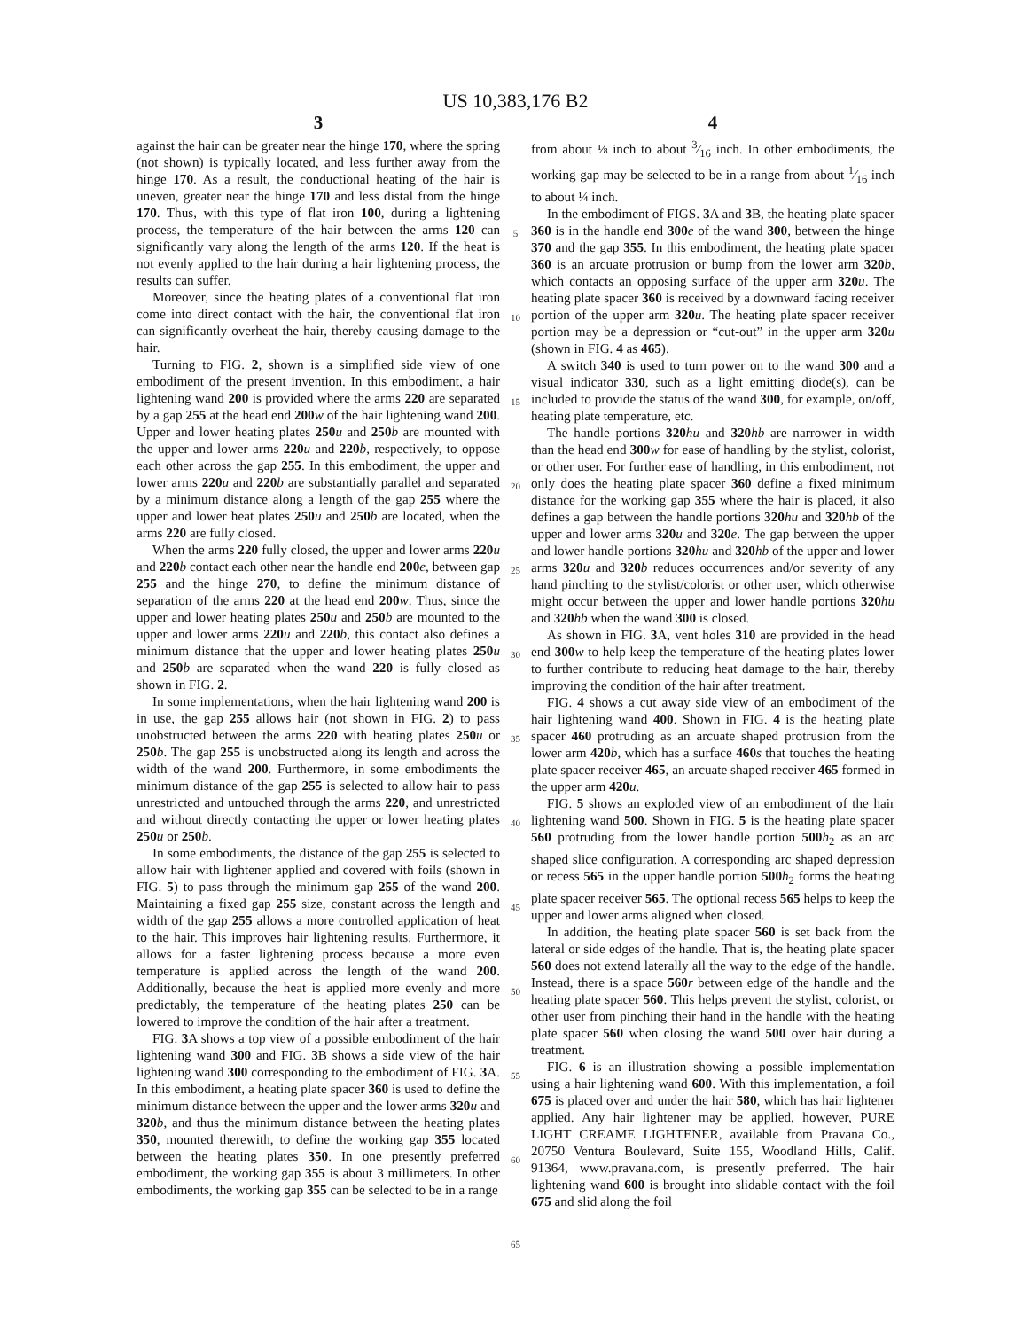US 10,383,176 B2
3
against the hair can be greater near the hinge 170, where the spring (not shown) is typically located, and less further away from the hinge 170. As a result, the conductional heating of the hair is uneven, greater near the hinge 170 and less distal from the hinge 170. Thus, with this type of flat iron 100, during a lightening process, the temperature of the hair between the arms 120 can significantly vary along the length of the arms 120. If the heat is not evenly applied to the hair during a hair lightening process, the results can suffer.
Moreover, since the heating plates of a conventional flat iron come into direct contact with the hair, the conventional flat iron can significantly overheat the hair, thereby causing damage to the hair.
Turning to FIG. 2, shown is a simplified side view of one embodiment of the present invention. In this embodiment, a hair lightening wand 200 is provided where the arms 220 are separated by a gap 255 at the head end 200 w of the hair lightening wand 200. Upper and lower heating plates 250 u and 250 b are mounted with the upper and lower arms 220 u and 220 b, respectively, to oppose each other across the gap 255. In this embodiment, the upper and lower arms 220 u and 220 b are substantially parallel and separated by a minimum distance along a length of the gap 255 where the upper and lower heat plates 250 u and 250 b are located, when the arms 220 are fully closed.
When the arms 220 fully closed, the upper and lower arms 220 u and 220 b contact each other near the handle end 200 e, between gap 255 and the hinge 270, to define the minimum distance of separation of the arms 220 at the head end 200 w. Thus, since the upper and lower heating plates 250 u and 250 b are mounted to the upper and lower arms 220 u and 220 b, this contact also defines a minimum distance that the upper and lower heating plates 250 u and 250 b are separated when the wand 220 is fully closed as shown in FIG. 2.
In some implementations, when the hair lightening wand 200 is in use, the gap 255 allows hair (not shown in FIG. 2) to pass unobstructed between the arms 220 with heating plates 250 u or 250 b. The gap 255 is unobstructed along its length and across the width of the wand 200. Furthermore, in some embodiments the minimum distance of the gap 255 is selected to allow hair to pass unrestricted and untouched through the arms 220, and unrestricted and without directly contacting the upper or lower heating plates 250 u or 250 b.
In some embodiments, the distance of the gap 255 is selected to allow hair with lightener applied and covered with foils (shown in FIG. 5) to pass through the minimum gap 255 of the wand 200. Maintaining a fixed gap 255 size, constant across the length and width of the gap 255 allows a more controlled application of heat to the hair. This improves hair lightening results. Furthermore, it allows for a faster lightening process because a more even temperature is applied across the length of the wand 200. Additionally, because the heat is applied more evenly and more predictably, the temperature of the heating plates 250 can be lowered to improve the condition of the hair after a treatment.
FIG. 3 A shows a top view of a possible embodiment of the hair lightening wand 300 and FIG. 3 B shows a side view of the hair lightening wand 300 corresponding to the embodiment of FIG. 3 A. In this embodiment, a heating plate spacer 360 is used to define the minimum distance between the upper and the lower arms 320 u and 320 b, and thus the minimum distance between the heating plates 350, mounted therewith, to define the working gap 355 located between the heating plates 350. In one presently preferred embodiment, the working gap 355 is about 3 millimeters. In other embodiments, the working gap 355 can be selected to be in a range
5
10
15
20
25
30
35
40
45
50
55
60
65
4
from about ⅛ inch to about 3⁄16 inch. In other embodiments, the working gap may be selected to be in a range from about 1⁄16 inch to about ¼ inch.
In the embodiment of FIGS. 3 A and 3 B, the heating plate spacer 360 is in the handle end 300 e of the wand 300, between the hinge 370 and the gap 355. In this embodiment, the heating plate spacer 360 is an arcuate protrusion or bump from the lower arm 320 b, which contacts an opposing surface of the upper arm 320 u. The heating plate spacer 360 is received by a downward facing receiver portion of the upper arm 320 u. The heating plate spacer receiver portion may be a depression or “cut-out” in the upper arm 320 u (shown in FIG. 4 as 465).
A switch 340 is used to turn power on to the wand 300 and a visual indicator 330, such as a light emitting diode(s), can be included to provide the status of the wand 300, for example, on/off, heating plate temperature, etc.
The handle portions 320 hu and 320 hb are narrower in width than the head end 300 w for ease of handling by the stylist, colorist, or other user. For further ease of handling, in this embodiment, not only does the heating plate spacer 360 define a fixed minimum distance for the working gap 355 where the hair is placed, it also defines a gap between the handle portions 320 hu and 320 hb of the upper and lower arms 320 u and 320 e. The gap between the upper and lower handle portions 320 hu and 320 hb of the upper and lower arms 320 u and 320 b reduces occurrences and/or severity of any hand pinching to the stylist/colorist or other user, which otherwise might occur between the upper and lower handle portions 320 hu and 320 hb when the wand 300 is closed.
As shown in FIG. 3 A, vent holes 310 are provided in the head end 300 w to help keep the temperature of the heating plates lower to further contribute to reducing heat damage to the hair, thereby improving the condition of the hair after treatment.
FIG. 4 shows a cut away side view of an embodiment of the hair lightening wand 400. Shown in FIG. 4 is the heating plate spacer 460 protruding as an arcuate shaped protrusion from the lower arm 420 b, which has a surface 460 s that touches the heating plate spacer receiver 465, an arcuate shaped receiver 465 formed in the upper arm 420 u.
FIG. 5 shows an exploded view of an embodiment of the hair lightening wand 500. Shown in FIG. 5 is the heating plate spacer 560 protruding from the lower handle portion 500 h<sub>2</sub> as an arc shaped slice configuration. A corresponding arc shaped depression or recess 565 in the upper handle portion 500 h<sub>2</sub> forms the heating plate spacer receiver 565. The optional recess 565 helps to keep the upper and lower arms aligned when closed.
In addition, the heating plate spacer 560 is set back from the lateral or side edges of the handle. That is, the heating plate spacer 560 does not extend laterally all the way to the edge of the handle. Instead, there is a space 560 r between edge of the handle and the heating plate spacer 560. This helps prevent the stylist, colorist, or other user from pinching their hand in the handle with the heating plate spacer 560 when closing the wand 500 over hair during a treatment.
FIG. 6 is an illustration showing a possible implementation using a hair lightening wand 600. With this implementation, a foil 675 is placed over and under the hair 580, which has hair lightener applied. Any hair lightener may be applied, however, PURE LIGHT CREAME LIGHTENER, available from Pravana Co., 20750 Ventura Boulevard, Suite 155, Woodland Hills, Calif. 91364, www.pravana.com, is presently preferred. The hair lightening wand 600 is brought into slidable contact with the foil 675 and slid along the foil